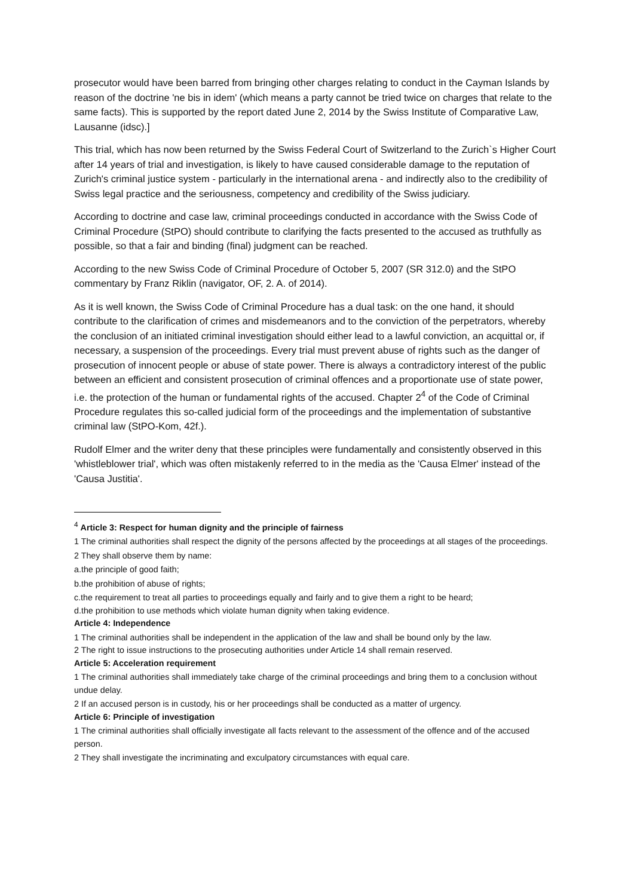prosecutor would have been barred from bringing other charges relating to conduct in the Cayman Islands by reason of the doctrine 'ne bis in idem' (which means a party cannot be tried twice on charges that relate to the same facts). This is supported by the report dated June 2, 2014 by the Swiss Institute of Comparative Law, Lausanne (idsc).]
This trial, which has now been returned by the Swiss Federal Court of Switzerland to the Zurich`s Higher Court after 14 years of trial and investigation, is likely to have caused considerable damage to the reputation of Zurich's criminal justice system - particularly in the international arena - and indirectly also to the credibility of Swiss legal practice and the seriousness, competency and credibility of the Swiss judiciary.
According to doctrine and case law, criminal proceedings conducted in accordance with the Swiss Code of Criminal Procedure (StPO) should contribute to clarifying the facts presented to the accused as truthfully as possible, so that a fair and binding (final) judgment can be reached.
According to the new Swiss Code of Criminal Procedure of October 5, 2007 (SR 312.0) and the StPO commentary by Franz Riklin (navigator, OF, 2. A. of 2014).
As it is well known, the Swiss Code of Criminal Procedure has a dual task: on the one hand, it should contribute to the clarification of crimes and misdemeanors and to the conviction of the perpetrators, whereby the conclusion of an initiated criminal investigation should either lead to a lawful conviction, an acquittal or, if necessary, a suspension of the proceedings. Every trial must prevent abuse of rights such as the danger of prosecution of innocent people or abuse of state power. There is always a contradictory interest of the public between an efficient and consistent prosecution of criminal offences and a proportionate use of state power, i.e. the protection of the human or fundamental rights of the accused. Chapter 2<sup>4</sup> of the Code of Criminal Procedure regulates this so-called judicial form of the proceedings and the implementation of substantive criminal law (StPO-Kom, 42f.).
Rudolf Elmer and the writer deny that these principles were fundamentally and consistently observed in this 'whistleblower trial', which was often mistakenly referred to in the media as the 'Causa Elmer' instead of the 'Causa Justitia'.
<sup>4</sup> Article 3: Respect for human dignity and the principle of fairness
1 The criminal authorities shall respect the dignity of the persons affected by the proceedings at all stages of the proceedings.
2 They shall observe them by name:
a.the principle of good faith;
b.the prohibition of abuse of rights;
c.the requirement to treat all parties to proceedings equally and fairly and to give them a right to be heard;
d.the prohibition to use methods which violate human dignity when taking evidence.
Article 4: Independence
1 The criminal authorities shall be independent in the application of the law and shall be bound only by the law.
2 The right to issue instructions to the prosecuting authorities under Article 14 shall remain reserved.
Article 5: Acceleration requirement
1 The criminal authorities shall immediately take charge of the criminal proceedings and bring them to a conclusion without undue delay.
2 If an accused person is in custody, his or her proceedings shall be conducted as a matter of urgency.
Article 6: Principle of investigation
1 The criminal authorities shall officially investigate all facts relevant to the assessment of the offence and of the accused person.
2 They shall investigate the incriminating and exculpatory circumstances with equal care.